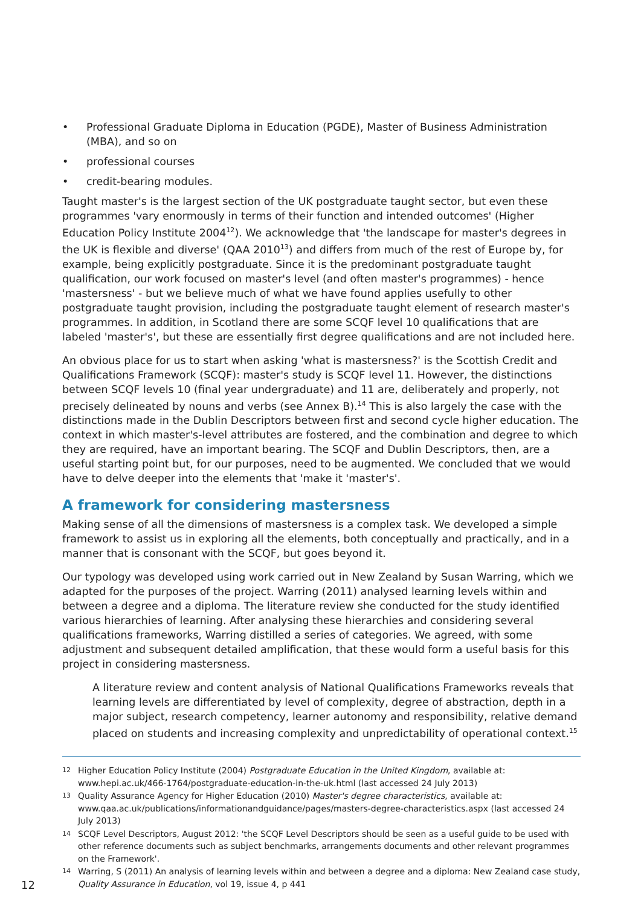• Professional Graduate Diploma in Education (PGDE), Master of Business Administration (MBA), and so on
• professional courses
• credit-bearing modules.
Taught master's is the largest section of the UK postgraduate taught sector, but even these programmes 'vary enormously in terms of their function and intended outcomes' (Higher Education Policy Institute 2004<sup>12</sup>). We acknowledge that 'the landscape for master's degrees in the UK is flexible and diverse' (QAA 2010<sup>13</sup>) and differs from much of the rest of Europe by, for example, being explicitly postgraduate. Since it is the predominant postgraduate taught qualification, our work focused on master's level (and often master's programmes) - hence 'mastersness' - but we believe much of what we have found applies usefully to other postgraduate taught provision, including the postgraduate taught element of research master's programmes. In addition, in Scotland there are some SCQF level 10 qualifications that are labeled 'master's', but these are essentially first degree qualifications and are not included here.
An obvious place for us to start when asking 'what is mastersness?' is the Scottish Credit and Qualifications Framework (SCQF): master's study is SCQF level 11. However, the distinctions between SCQF levels 10 (final year undergraduate) and 11 are, deliberately and properly, not precisely delineated by nouns and verbs (see Annex B).<sup>14</sup> This is also largely the case with the distinctions made in the Dublin Descriptors between first and second cycle higher education. The context in which master's-level attributes are fostered, and the combination and degree to which they are required, have an important bearing. The SCQF and Dublin Descriptors, then, are a useful starting point but, for our purposes, need to be augmented. We concluded that we would have to delve deeper into the elements that 'make it 'master's'.
A framework for considering mastersness
Making sense of all the dimensions of mastersness is a complex task. We developed a simple framework to assist us in exploring all the elements, both conceptually and practically, and in a manner that is consonant with the SCQF, but goes beyond it.
Our typology was developed using work carried out in New Zealand by Susan Warring, which we adapted for the purposes of the project. Warring (2011) analysed learning levels within and between a degree and a diploma. The literature review she conducted for the study identified various hierarchies of learning. After analysing these hierarchies and considering several qualifications frameworks, Warring distilled a series of categories. We agreed, with some adjustment and subsequent detailed amplification, that these would form a useful basis for this project in considering mastersness.
A literature review and content analysis of National Qualifications Frameworks reveals that learning levels are differentiated by level of complexity, degree of abstraction, depth in a major subject, research competency, learner autonomy and responsibility, relative demand placed on students and increasing complexity and unpredictability of operational context.<sup>15</sup>
12 Higher Education Policy Institute (2004) Postgraduate Education in the United Kingdom, available at: www.hepi.ac.uk/466-1764/postgraduate-education-in-the-uk.html (last accessed 24 July 2013)
13 Quality Assurance Agency for Higher Education (2010) Master's degree characteristics, available at: www.qaa.ac.uk/publications/informationandguidance/pages/masters-degree-characteristics.aspx (last accessed 24 July 2013)
14 SCQF Level Descriptors, August 2012: 'the SCQF Level Descriptors should be seen as a useful guide to be used with other reference documents such as subject benchmarks, arrangements documents and other relevant programmes on the Framework'.
14 Warring, S (2011) An analysis of learning levels within and between a degree and a diploma: New Zealand case study, Quality Assurance in Education, vol 19, issue 4, p 441
12